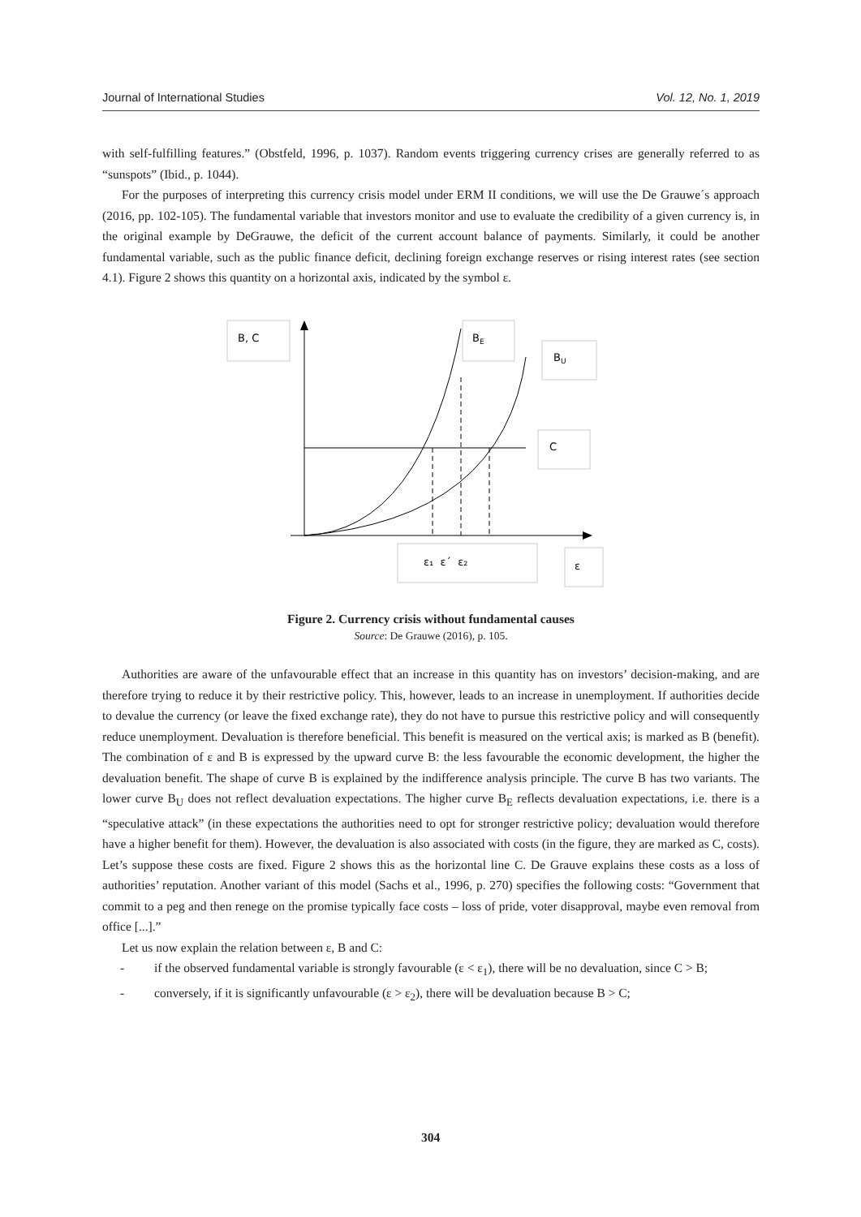Journal of International Studies Vol. 12, No. 1, 2019
with self-fulfilling features.” (Obstfeld, 1996, p. 1037). Random events triggering currency crises are generally referred to as “sunspots” (Ibid., p. 1044).
For the purposes of interpreting this currency crisis model under ERM II conditions, we will use the De Grauwe´s approach (2016, pp. 102-105). The fundamental variable that investors monitor and use to evaluate the credibility of a given currency is, in the original example by DeGrauwe, the deficit of the current account balance of payments. Similarly, it could be another fundamental variable, such as the public finance deficit, declining foreign exchange reserves or rising interest rates (see section 4.1). Figure 2 shows this quantity on a horizontal axis, indicated by the symbol ε.
B, C
BE
BU
C
ε₁ ε´ ε₂
ε
Figure 2. Currency crisis without fundamental causes
Source: De Grauwe (2016), p. 105.
Authorities are aware of the unfavourable effect that an increase in this quantity has on investors’ decision-making, and are therefore trying to reduce it by their restrictive policy. This, however, leads to an increase in unemployment. If authorities decide to devalue the currency (or leave the fixed exchange rate), they do not have to pursue this restrictive policy and will consequently reduce unemployment. Devaluation is therefore beneficial. This benefit is measured on the vertical axis; is marked as B (benefit). The combination of ε and B is expressed by the upward curve B: the less favourable the economic development, the higher the devaluation benefit. The shape of curve B is explained by the indifference analysis principle. The curve B has two variants. The lower curve B<sub>U</sub> does not reflect devaluation expectations. The higher curve B<sub>E</sub> reflects devaluation expectations, i.e. there is a “speculative attack” (in these expectations the authorities need to opt for stronger restrictive policy; devaluation would therefore have a higher benefit for them). However, the devaluation is also associated with costs (in the figure, they are marked as C, costs). Let’s suppose these costs are fixed. Figure 2 shows this as the horizontal line C. De Grauve explains these costs as a loss of authorities’ reputation. Another variant of this model (Sachs et al., 1996, p. 270) specifies the following costs: “Government that commit to a peg and then renege on the promise typically face costs – loss of pride, voter disapproval, maybe even removal from office [...].”
Let us now explain the relation between ε, B and C:
- if the observed fundamental variable is strongly favourable (ε < ε<sub>1</sub>), there will be no devaluation, since C > B;
- conversely, if it is significantly unfavourable (ε > ε<sub>2</sub>), there will be devaluation because B > C;
304